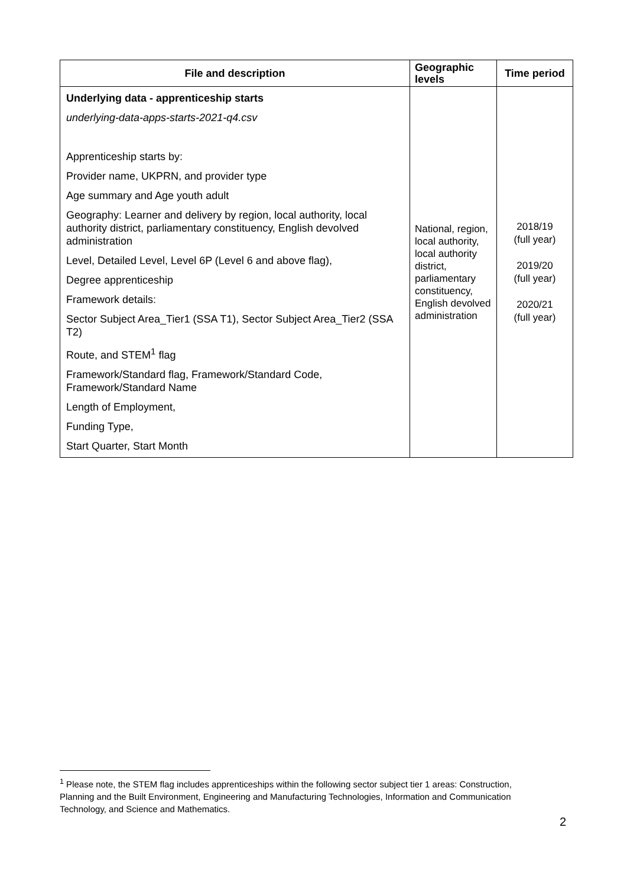| File and description | Geographic levels | Time period |
| --- | --- | --- |
| Underlying data - apprenticeship starts underlying-data-apps-starts-2021-q4.csv Apprenticeship starts by: Provider name, UKPRN, and provider type Age summary and Age youth adult Geography: Learner and delivery by region, local authority, local authority district, parliamentary constituency, English devolved administration Level, Detailed Level, Level 6P (Level 6 and above flag), Degree apprenticeship Framework details: Sector Subject Area_Tier1 (SSA T1), Sector Subject Area_Tier2 (SSA T2) Route, and STEM<sup>1</sup> flag Framework/Standard flag, Framework/Standard Code, Framework/Standard Name Length of Employment, Funding Type, Start Quarter, Start Month | National, region, local authority, local authority district, parliamentary constituency, English devolved administration | 2018/19 (full year) 2019/20 (full year) 2020/21 (full year) |
<sup>1</sup> Please note, the STEM flag includes apprenticeships within the following sector subject tier 1 areas: Construction, Planning and the Built Environment, Engineering and Manufacturing Technologies, Information and Communication Technology, and Science and Mathematics.
2